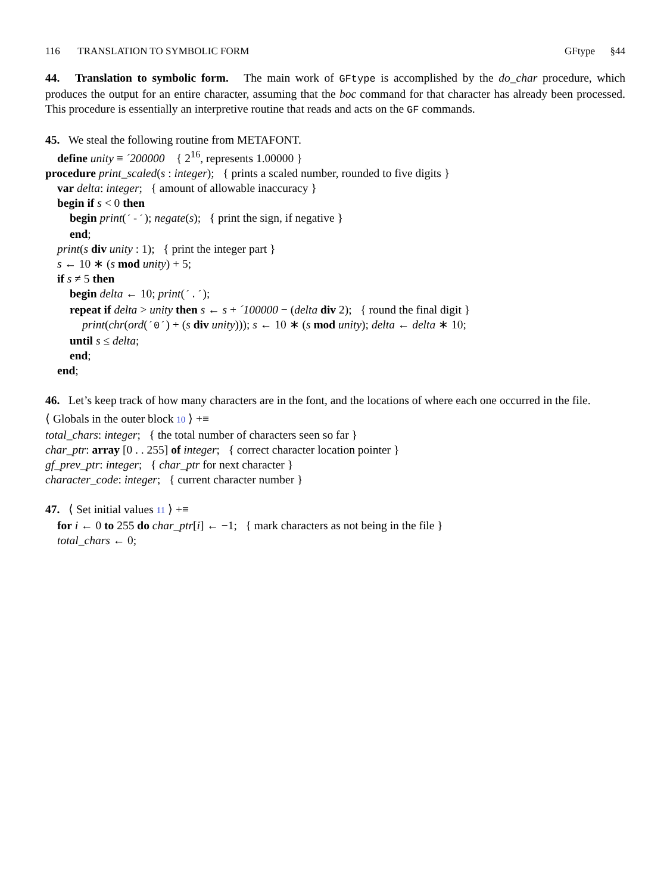116 TRANSLATION TO SYMBOLIC FORM GFtype §44
44. Translation to symbolic form. The main work of GFtype is accomplished by the do_char procedure, which produces the output for an entire character, assuming that the boc command for that character has already been processed. This procedure is essentially an interpretive routine that reads and acts on the GF commands.
45. We steal the following routine from METAFONT.
define unity ≡ ´200000 { 2<sup>16</sup>, represents 1.00000 }
procedure print_scaled(s : integer); { prints a scaled number, rounded to five digits }
var delta: integer; { amount of allowable inaccuracy }
begin if s < 0 then
begin print(´-´); negate(s); { print the sign, if negative }
end;
print(s div unity : 1); { print the integer part }
s ← 10 ∗ (s mod unity) + 5;
if s ≠ 5 then
begin delta ← 10; print(´.´);
repeat if delta > unity then s ← s + ´100000 − (delta div 2); { round the final digit }
print(chr(ord(´0´) + (s div unity))); s ← 10 ∗ (s mod unity); delta ← delta ∗ 10;
until s ≤ delta;
end;
end;
46. Let’s keep track of how many characters are in the font, and the locations of where each one occurred in the file.
⟨ Globals in the outer block 10 ⟩ +≡
total_chars: integer; { the total number of characters seen so far }
char_ptr: array [0 . . 255] of integer; { correct character location pointer }
gf_prev_ptr: integer; { char_ptr for next character }
character_code: integer; { current character number }
47. ⟨ Set initial values 11 ⟩ +≡
for i ← 0 to 255 do char_ptr[i] ← −1; { mark characters as not being in the file }
total_chars ← 0;